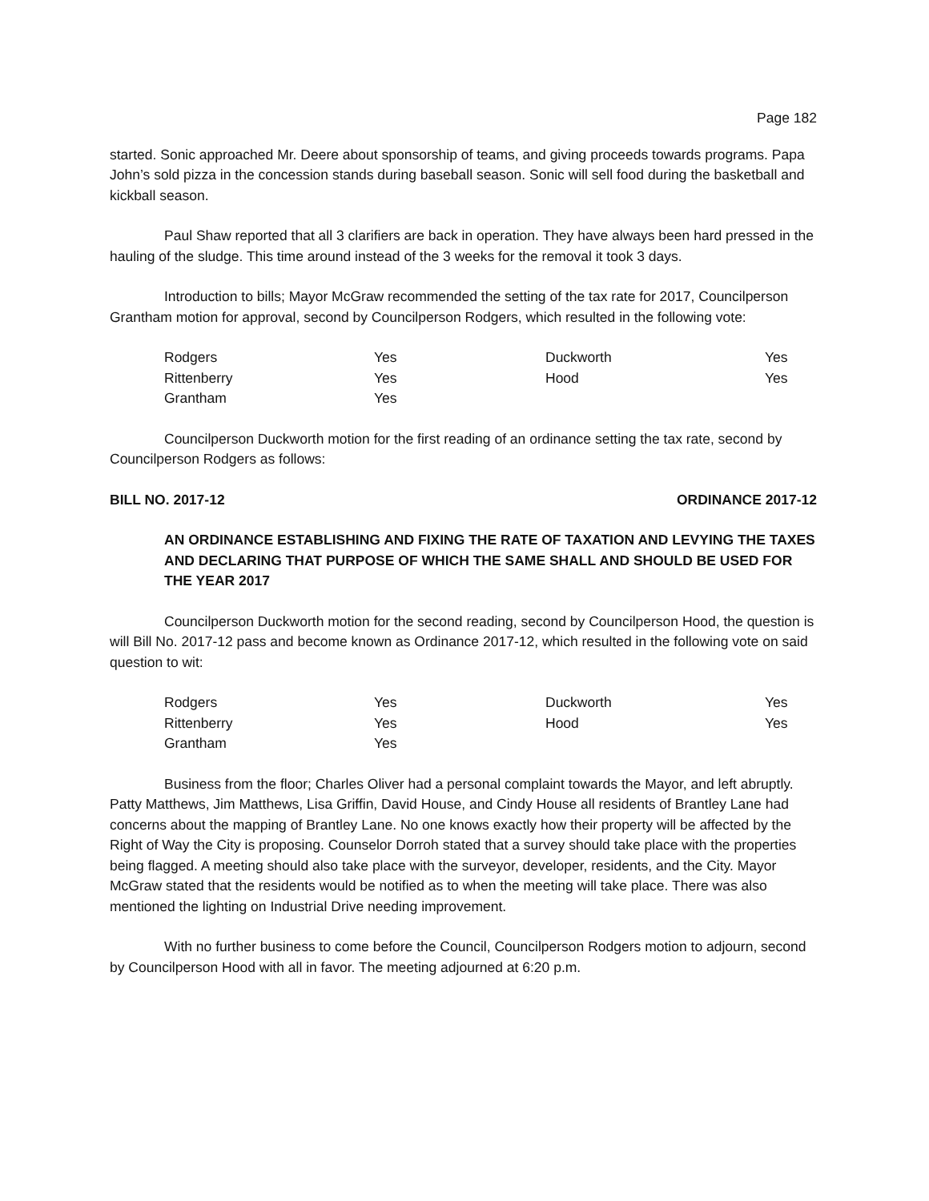Page 182
started. Sonic approached Mr. Deere about sponsorship of teams, and giving proceeds towards programs. Papa John’s sold pizza in the concession stands during baseball season. Sonic will sell food during the basketball and kickball season.
Paul Shaw reported that all 3 clarifiers are back in operation. They have always been hard pressed in the hauling of the sludge. This time around instead of the 3 weeks for the removal it took 3 days.
Introduction to bills; Mayor McGraw recommended the setting of the tax rate for 2017, Councilperson Grantham motion for approval, second by Councilperson Rodgers, which resulted in the following vote:
| Rodgers | Yes | Duckworth | Yes |
| Rittenberry | Yes | Hood | Yes |
| Grantham | Yes | | |
Councilperson Duckworth motion for the first reading of an ordinance setting the tax rate, second by Councilperson Rodgers as follows:
BILL NO. 2017-12 ORDINANCE 2017-12
AN ORDINANCE ESTABLISHING AND FIXING THE RATE OF TAXATION AND LEVYING THE TAXES AND DECLARING THAT PURPOSE OF WHICH THE SAME SHALL AND SHOULD BE USED FOR THE YEAR 2017
Councilperson Duckworth motion for the second reading, second by Councilperson Hood, the question is will Bill No. 2017-12 pass and become known as Ordinance 2017-12, which resulted in the following vote on said question to wit:
| Rodgers | Yes | Duckworth | Yes |
| Rittenberry | Yes | Hood | Yes |
| Grantham | Yes | | |
Business from the floor; Charles Oliver had a personal complaint towards the Mayor, and left abruptly. Patty Matthews, Jim Matthews, Lisa Griffin, David House, and Cindy House all residents of Brantley Lane had concerns about the mapping of Brantley Lane. No one knows exactly how their property will be affected by the Right of Way the City is proposing. Counselor Dorroh stated that a survey should take place with the properties being flagged. A meeting should also take place with the surveyor, developer, residents, and the City. Mayor McGraw stated that the residents would be notified as to when the meeting will take place. There was also mentioned the lighting on Industrial Drive needing improvement.
With no further business to come before the Council, Councilperson Rodgers motion to adjourn, second by Councilperson Hood with all in favor. The meeting adjourned at 6:20 p.m.